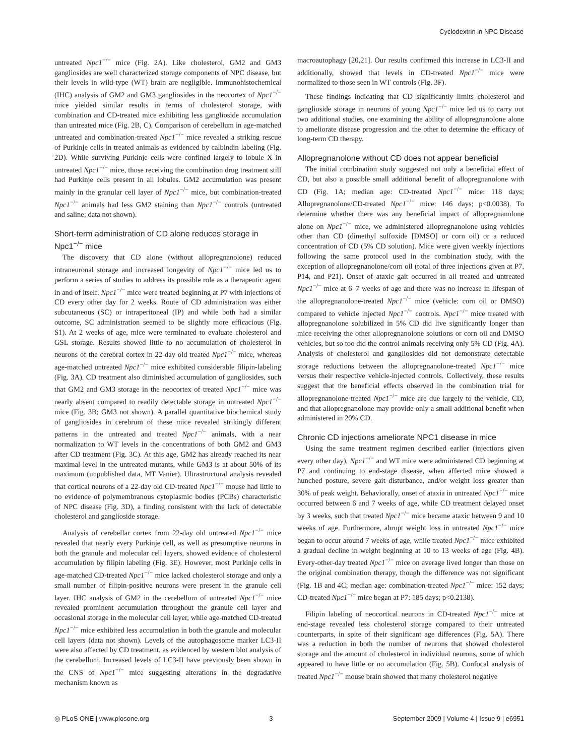Cyclodextrin in NPC Disease
untreated Npc1<sup>−/−</sup> mice (Fig. 2A). Like cholesterol, GM2 and GM3 gangliosides are well characterized storage components of NPC disease, but their levels in wild-type (WT) brain are negligible. Immunohistochemical (IHC) analysis of GM2 and GM3 gangliosides in the neocortex of Npc1<sup>−/−</sup> mice yielded similar results in terms of cholesterol storage, with combination and CD-treated mice exhibiting less ganglioside accumulation than untreated mice (Fig. 2B, C). Comparison of cerebellum in age-matched untreated and combination-treated Npc1<sup>−/−</sup> mice revealed a striking rescue of Purkinje cells in treated animals as evidenced by calbindin labeling (Fig. 2D). While surviving Purkinje cells were confined largely to lobule X in untreated Npc1<sup>−/−</sup> mice, those receiving the combination drug treatment still had Purkinje cells present in all lobules. GM2 accumulation was present mainly in the granular cell layer of Npc1<sup>−/−</sup> mice, but combination-treated Npc1<sup>−/−</sup> animals had less GM2 staining than Npc1<sup>−/−</sup> controls (untreated and saline; data not shown).
Short-term administration of CD alone reduces storage in Npc1<sup>−/−</sup> mice
The discovery that CD alone (without allopregnanolone) reduced intraneuronal storage and increased longevity of Npc1<sup>−/−</sup> mice led us to perform a series of studies to address its possible role as a therapeutic agent in and of itself. Npc1<sup>−/−</sup> mice were treated beginning at P7 with injections of CD every other day for 2 weeks. Route of CD administration was either subcutaneous (SC) or intraperitoneal (IP) and while both had a similar outcome, SC administration seemed to be slightly more efficacious (Fig. S1). At 2 weeks of age, mice were terminated to evaluate cholesterol and GSL storage. Results showed little to no accumulation of cholesterol in neurons of the cerebral cortex in 22-day old treated Npc1<sup>−/−</sup> mice, whereas age-matched untreated Npc1<sup>−/−</sup> mice exhibited considerable filipin-labeling (Fig. 3A). CD treatment also diminished accumulation of gangliosides, such that GM2 and GM3 storage in the neocortex of treated Npc1<sup>−/−</sup> mice was nearly absent compared to readily detectable storage in untreated Npc1<sup>−/−</sup> mice (Fig. 3B; GM3 not shown). A parallel quantitative biochemical study of gangliosides in cerebrum of these mice revealed strikingly different patterns in the untreated and treated Npc1<sup>−/−</sup> animals, with a near normalization to WT levels in the concentrations of both GM2 and GM3 after CD treatment (Fig. 3C). At this age, GM2 has already reached its near maximal level in the untreated mutants, while GM3 is at about 50% of its maximum (unpublished data, MT Vanier). Ultrastructural analysis revealed that cortical neurons of a 22-day old CD-treated Npc1<sup>−/−</sup> mouse had little to no evidence of polymembranous cytoplasmic bodies (PCBs) characteristic of NPC disease (Fig. 3D), a finding consistent with the lack of detectable cholesterol and ganglioside storage.
Analysis of cerebellar cortex from 22-day old untreated Npc1<sup>−/−</sup> mice revealed that nearly every Purkinje cell, as well as presumptive neurons in both the granule and molecular cell layers, showed evidence of cholesterol accumulation by filipin labeling (Fig. 3E). However, most Purkinje cells in age-matched CD-treated Npc1<sup>−/−</sup> mice lacked cholesterol storage and only a small number of filipin-positive neurons were present in the granule cell layer. IHC analysis of GM2 in the cerebellum of untreated Npc1<sup>−/−</sup> mice revealed prominent accumulation throughout the granule cell layer and occasional storage in the molecular cell layer, while age-matched CD-treated Npc1<sup>−/−</sup> mice exhibited less accumulation in both the granule and molecular cell layers (data not shown). Levels of the autophagosome marker LC3-II were also affected by CD treatment, as evidenced by western blot analysis of the cerebellum. Increased levels of LC3-II have previously been shown in the CNS of Npc1<sup>−/−</sup> mice suggesting alterations in the degradative mechanism known as
macroautophagy [20,21]. Our results confirmed this increase in LC3-II and additionally, showed that levels in CD-treated Npc1<sup>−/−</sup> mice were normalized to those seen in WT controls (Fig. 3F).
These findings indicating that CD significantly limits cholesterol and ganglioside storage in neurons of young Npc1<sup>−/−</sup> mice led us to carry out two additional studies, one examining the ability of allopregnanolone alone to ameliorate disease progression and the other to determine the efficacy of long-term CD therapy.
Allopregnanolone without CD does not appear beneficial
The initial combination study suggested not only a beneficial effect of CD, but also a possible small additional benefit of allopregnanolone with CD (Fig. 1A; median age: CD-treated Npc1<sup>−/−</sup> mice: 118 days; Allopregnanolone/CD-treated Npc1<sup>−/−</sup> mice: 146 days; p<0.0038). To determine whether there was any beneficial impact of allopregnanolone alone on Npc1<sup>−/−</sup> mice, we administered allopregnanolone using vehicles other than CD (dimethyl sulfoxide [DMSO] or corn oil) or a reduced concentration of CD (5% CD solution). Mice were given weekly injections following the same protocol used in the combination study, with the exception of allopregnanolone/corn oil (total of three injections given at P7, P14, and P21). Onset of ataxic gait occurred in all treated and untreated Npc1<sup>−/−</sup> mice at 6–7 weeks of age and there was no increase in lifespan of the allopregnanolone-treated Npc1<sup>−/−</sup> mice (vehicle: corn oil or DMSO) compared to vehicle injected Npc1<sup>−/−</sup> controls. Npc1<sup>−/−</sup> mice treated with allopregnanolone solubilized in 5% CD did live significantly longer than mice receiving the other allopregnanolone solutions or corn oil and DMSO vehicles, but so too did the control animals receiving only 5% CD (Fig. 4A). Analysis of cholesterol and gangliosides did not demonstrate detectable storage reductions between the allopregnanolone-treated Npc1<sup>−/−</sup> mice versus their respective vehicle-injected controls. Collectively, these results suggest that the beneficial effects observed in the combination trial for allopregnanolone-treated Npc1<sup>−/−</sup> mice are due largely to the vehicle, CD, and that allopregnanolone may provide only a small additional benefit when administered in 20% CD.
Chronic CD injections ameliorate NPC1 disease in mice
Using the same treatment regimen described earlier (injections given every other day), Npc1<sup>−/−</sup> and WT mice were administered CD beginning at P7 and continuing to end-stage disease, when affected mice showed a hunched posture, severe gait disturbance, and/or weight loss greater than 30% of peak weight. Behaviorally, onset of ataxia in untreated Npc1<sup>−/−</sup> mice occurred between 6 and 7 weeks of age, while CD treatment delayed onset by 3 weeks, such that treated Npc1<sup>−/−</sup> mice became ataxic between 9 and 10 weeks of age. Furthermore, abrupt weight loss in untreated Npc1<sup>−/−</sup> mice began to occur around 7 weeks of age, while treated Npc1<sup>−/−</sup> mice exhibited a gradual decline in weight beginning at 10 to 13 weeks of age (Fig. 4B). Every-other-day treated Npc1<sup>−/−</sup> mice on average lived longer than those on the original combination therapy, though the difference was not significant (Fig. 1B and 4C; median age: combination-treated Npc1<sup>−/−</sup> mice: 152 days; CD-treated Npc1<sup>−/−</sup> mice began at P7: 185 days; p<0.2138).
Filipin labeling of neocortical neurons in CD-treated Npc1<sup>−/−</sup> mice at end-stage revealed less cholesterol storage compared to their untreated counterparts, in spite of their significant age differences (Fig. 5A). There was a reduction in both the number of neurons that showed cholesterol storage and the amount of cholesterol in individual neurons, some of which appeared to have little or no accumulation (Fig. 5B). Confocal analysis of treated Npc1<sup>−/−</sup> mouse brain showed that many cholesterol negative
◎ PLoS ONE | www.plosone.org 3 September 2009 | Volume 4 | Issue 9 | e6951